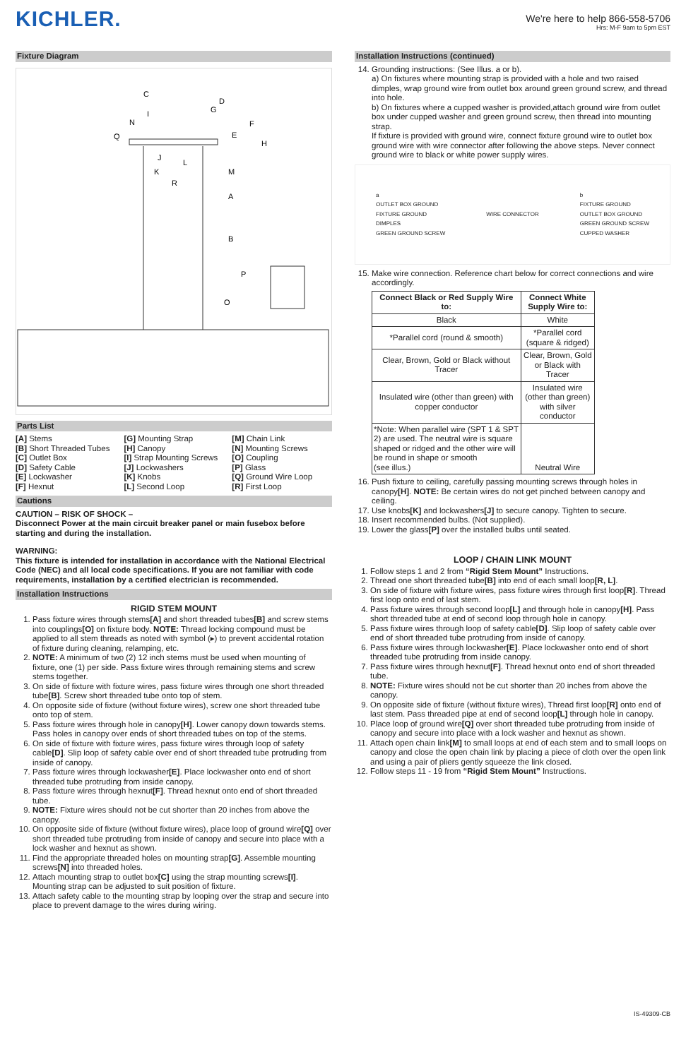KICHLER.
We're here to help 866-558-5706
Hrs: M-F 9am to 5pm EST
Fixture Diagram
C
D
N
Q
F
E
H
G
I
J
L
K
M
R
A
B
P
O
Parts List
[A] Stems
[B] Short Threaded Tubes
[C] Outlet Box
[D] Safety Cable
[E] Lockwasher
[F] Hexnut
[G] Mounting Strap
[H] Canopy
[I] Strap Mounting Screws
[J] Lockwashers
[K] Knobs
[L] Second Loop
[M] Chain Link
[N] Mounting Screws
[O] Coupling
[P] Glass
[Q] Ground Wire Loop
[R] First Loop
Cautions
CAUTION – RISK OF SHOCK –
Disconnect Power at the main circuit breaker panel or main fusebox before starting and during the installation.
WARNING:
This fixture is intended for installation in accordance with the National Electrical Code (NEC) and all local code specifications. If you are not familiar with code requirements, installation by a certified electrician is recommended.
Installation Instructions
RIGID STEM MOUNT
1. Pass fixture wires through stems[A] and short threaded tubes[B] and screw stems into couplings[O] on fixture body. NOTE: Thread locking compound must be applied to all stem threads as noted with symbol (▸) to prevent accidental rotation of fixture during cleaning, relamping, etc.
2. NOTE: A minimum of two (2) 12 inch stems must be used when mounting of fixture, one (1) per side. Pass fixture wires through remaining stems and screw stems together.
3. On side of fixture with fixture wires, pass fixture wires through one short threaded tube[B]. Screw short threaded tube onto top of stem.
4. On opposite side of fixture (without fixture wires), screw one short threaded tube onto top of stem.
5. Pass fixture wires through hole in canopy[H]. Lower canopy down towards stems. Pass holes in canopy over ends of short threaded tubes on top of the stems.
6. On side of fixture with fixture wires, pass fixture wires through loop of safety cable[D]. Slip loop of safety cable over end of short threaded tube protruding from inside of canopy.
7. Pass fixture wires through lockwasher[E]. Place lockwasher onto end of short threaded tube protruding from inside canopy.
8. Pass fixture wires through hexnut[F]. Thread hexnut onto end of short threaded tube.
9. NOTE: Fixture wires should not be cut shorter than 20 inches from above the canopy.
10. On opposite side of fixture (without fixture wires), place loop of ground wire[Q] over short threaded tube protruding from inside of canopy and secure into place with a lock washer and hexnut as shown.
11. Find the appropriate threaded holes on mounting strap[G]. Assemble mounting screws[N] into threaded holes.
12. Attach mounting strap to outlet box[C] using the strap mounting screws[I]. Mounting strap can be adjusted to suit position of fixture.
13. Attach safety cable to the mounting strap by looping over the strap and secure into place to prevent damage to the wires during wiring.
Installation Instructions (continued)
14. Grounding instructions: (See Illus. a or b).
a) On fixtures where mounting strap is provided with a hole and two raised dimples, wrap ground wire from outlet box around green ground screw, and thread into hole.
b) On fixtures where a cupped washer is provided,attach ground wire from outlet box under cupped washer and green ground screw, then thread into mounting strap.
If fixture is provided with ground wire, connect fixture ground wire to outlet box ground wire with wire connector after following the above steps. Never connect ground wire to black or white power supply wires.
a
OUTLET BOX GROUND
FIXTURE GROUND
DIMPLES
GREEN GROUND SCREW
WIRE CONNECTOR
b
FIXTURE GROUND
OUTLET BOX GROUND
GREEN GROUND SCREW
CUPPED WASHER
15. Make wire connection. Reference chart below for correct connections and wire accordingly.
| Connect Black or Red Supply Wire to: | Connect White Supply Wire to: |
| --- | --- |
| Black | White |
| *Parallel cord (round & smooth) | *Parallel cord (square & ridged) |
| Clear, Brown, Gold or Black without Tracer | Clear, Brown, Gold or Black with Tracer |
| Insulated wire (other than green) with copper conductor | Insulated wire (other than green) with silver conductor |
| *Note: When parallel wire (SPT 1 & SPT 2) are used. The neutral wire is square shaped or ridged and the other wire will be round in shape or smooth (see illus.) | Neutral Wire |
16. Push fixture to ceiling, carefully passing mounting screws through holes in canopy[H]. NOTE: Be certain wires do not get pinched between canopy and ceiling.
17. Use knobs[K] and lockwashers[J] to secure canopy. Tighten to secure.
18. Insert recommended bulbs. (Not supplied).
19. Lower the glass[P] over the installed bulbs until seated.
LOOP / CHAIN LINK MOUNT
1. Follow steps 1 and 2 from “Rigid Stem Mount” Instructions.
2. Thread one short threaded tube[B] into end of each small loop[R, L].
3. On side of fixture with fixture wires, pass fixture wires through first loop[R]. Thread first loop onto end of last stem.
4. Pass fixture wires through second loop[L] and through hole in canopy[H]. Pass short threaded tube at end of second loop through hole in canopy.
5. Pass fixture wires through loop of safety cable[D]. Slip loop of safety cable over end of short threaded tube protruding from inside of canopy.
6. Pass fixture wires through lockwasher[E]. Place lockwasher onto end of short threaded tube protruding from inside canopy.
7. Pass fixture wires through hexnut[F]. Thread hexnut onto end of short threaded tube.
8. NOTE: Fixture wires should not be cut shorter than 20 inches from above the canopy.
9. On opposite side of fixture (without fixture wires), Thread first loop[R] onto end of last stem. Pass threaded pipe at end of second loop[L] through hole in canopy.
10. Place loop of ground wire[Q] over short threaded tube protruding from inside of canopy and secure into place with a lock washer and hexnut as shown.
11. Attach open chain link[M] to small loops at end of each stem and to small loops on canopy and close the open chain link by placing a piece of cloth over the open link and using a pair of pliers gently squeeze the link closed.
12. Follow steps 11 - 19 from “Rigid Stem Mount” Instructions.
IS-49309-CB